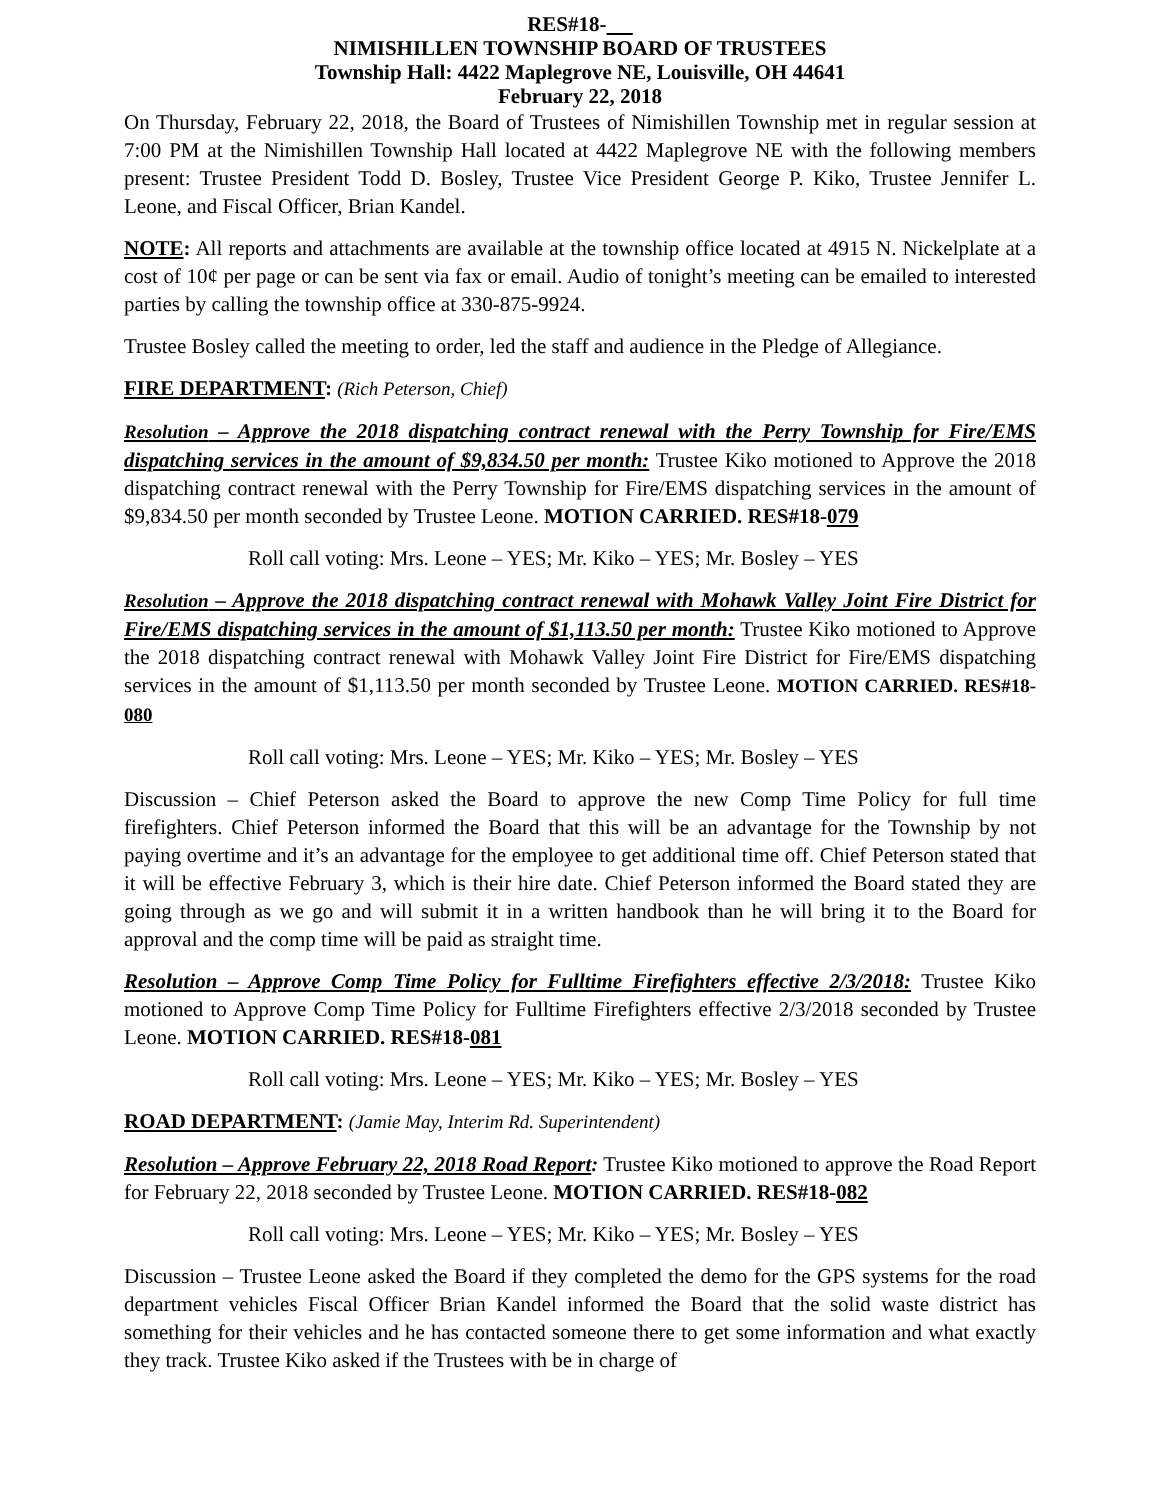RES#18-
NIMISHILLEN TOWNSHIP BOARD OF TRUSTEES
Township Hall: 4422 Maplegrove NE, Louisville, OH 44641
February 22, 2018
On Thursday, February 22, 2018, the Board of Trustees of Nimishillen Township met in regular session at 7:00 PM at the Nimishillen Township Hall located at 4422 Maplegrove NE with the following members present: Trustee President Todd D. Bosley, Trustee Vice President George P. Kiko, Trustee Jennifer L. Leone, and Fiscal Officer, Brian Kandel.
NOTE: All reports and attachments are available at the township office located at 4915 N. Nickelplate at a cost of 10¢ per page or can be sent via fax or email. Audio of tonight’s meeting can be emailed to interested parties by calling the township office at 330-875-9924.
Trustee Bosley called the meeting to order, led the staff and audience in the Pledge of Allegiance.
FIRE DEPARTMENT: (Rich Peterson, Chief)
Resolution – Approve the 2018 dispatching contract renewal with the Perry Township for Fire/EMS dispatching services in the amount of $9,834.50 per month: Trustee Kiko motioned to Approve the 2018 dispatching contract renewal with the Perry Township for Fire/EMS dispatching services in the amount of $9,834.50 per month seconded by Trustee Leone. MOTION CARRIED. RES#18-079
Roll call voting: Mrs. Leone – YES; Mr. Kiko – YES; Mr. Bosley – YES
Resolution – Approve the 2018 dispatching contract renewal with Mohawk Valley Joint Fire District for Fire/EMS dispatching services in the amount of $1,113.50 per month: Trustee Kiko motioned to Approve the 2018 dispatching contract renewal with Mohawk Valley Joint Fire District for Fire/EMS dispatching services in the amount of $1,113.50 per month seconded by Trustee Leone. MOTION CARRIED. RES#18-080
Roll call voting: Mrs. Leone – YES; Mr. Kiko – YES; Mr. Bosley – YES
Discussion – Chief Peterson asked the Board to approve the new Comp Time Policy for full time firefighters. Chief Peterson informed the Board that this will be an advantage for the Township by not paying overtime and it’s an advantage for the employee to get additional time off. Chief Peterson stated that it will be effective February 3, which is their hire date. Chief Peterson informed the Board stated they are going through as we go and will submit it in a written handbook than he will bring it to the Board for approval and the comp time will be paid as straight time.
Resolution – Approve Comp Time Policy for Fulltime Firefighters effective 2/3/2018: Trustee Kiko motioned to Approve Comp Time Policy for Fulltime Firefighters effective 2/3/2018 seconded by Trustee Leone. MOTION CARRIED. RES#18-081
Roll call voting: Mrs. Leone – YES; Mr. Kiko – YES; Mr. Bosley – YES
ROAD DEPARTMENT: (Jamie May, Interim Rd. Superintendent)
Resolution – Approve February 22, 2018 Road Report: Trustee Kiko motioned to approve the Road Report for February 22, 2018 seconded by Trustee Leone. MOTION CARRIED. RES#18-082
Roll call voting: Mrs. Leone – YES; Mr. Kiko – YES; Mr. Bosley – YES
Discussion – Trustee Leone asked the Board if they completed the demo for the GPS systems for the road department vehicles Fiscal Officer Brian Kandel informed the Board that the solid waste district has something for their vehicles and he has contacted someone there to get some information and what exactly they track. Trustee Kiko asked if the Trustees with be in charge of